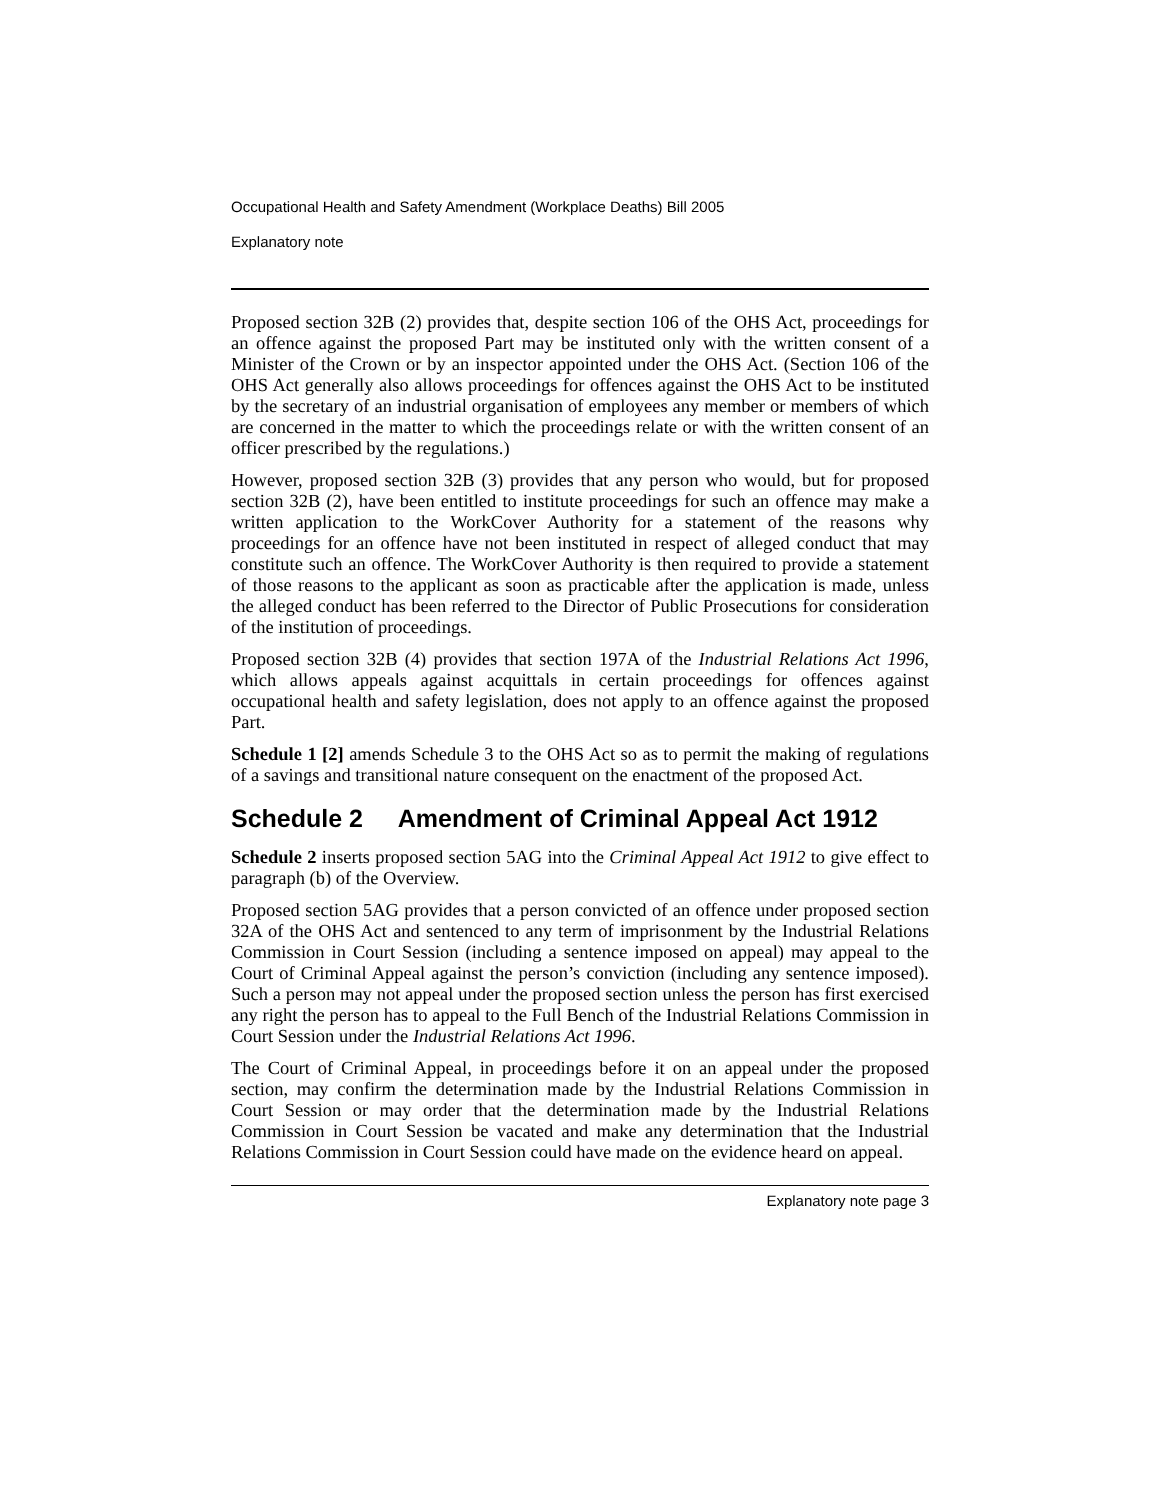Occupational Health and Safety Amendment (Workplace Deaths) Bill 2005
Explanatory note
Proposed section 32B (2) provides that, despite section 106 of the OHS Act, proceedings for an offence against the proposed Part may be instituted only with the written consent of a Minister of the Crown or by an inspector appointed under the OHS Act. (Section 106 of the OHS Act generally also allows proceedings for offences against the OHS Act to be instituted by the secretary of an industrial organisation of employees any member or members of which are concerned in the matter to which the proceedings relate or with the written consent of an officer prescribed by the regulations.)
However, proposed section 32B (3) provides that any person who would, but for proposed section 32B (2), have been entitled to institute proceedings for such an offence may make a written application to the WorkCover Authority for a statement of the reasons why proceedings for an offence have not been instituted in respect of alleged conduct that may constitute such an offence. The WorkCover Authority is then required to provide a statement of those reasons to the applicant as soon as practicable after the application is made, unless the alleged conduct has been referred to the Director of Public Prosecutions for consideration of the institution of proceedings.
Proposed section 32B (4) provides that section 197A of the Industrial Relations Act 1996, which allows appeals against acquittals in certain proceedings for offences against occupational health and safety legislation, does not apply to an offence against the proposed Part.
Schedule 1 [2] amends Schedule 3 to the OHS Act so as to permit the making of regulations of a savings and transitional nature consequent on the enactment of the proposed Act.
Schedule 2 Amendment of Criminal Appeal Act 1912
Schedule 2 inserts proposed section 5AG into the Criminal Appeal Act 1912 to give effect to paragraph (b) of the Overview.
Proposed section 5AG provides that a person convicted of an offence under proposed section 32A of the OHS Act and sentenced to any term of imprisonment by the Industrial Relations Commission in Court Session (including a sentence imposed on appeal) may appeal to the Court of Criminal Appeal against the person’s conviction (including any sentence imposed). Such a person may not appeal under the proposed section unless the person has first exercised any right the person has to appeal to the Full Bench of the Industrial Relations Commission in Court Session under the Industrial Relations Act 1996.
The Court of Criminal Appeal, in proceedings before it on an appeal under the proposed section, may confirm the determination made by the Industrial Relations Commission in Court Session or may order that the determination made by the Industrial Relations Commission in Court Session be vacated and make any determination that the Industrial Relations Commission in Court Session could have made on the evidence heard on appeal.
Explanatory note page 3